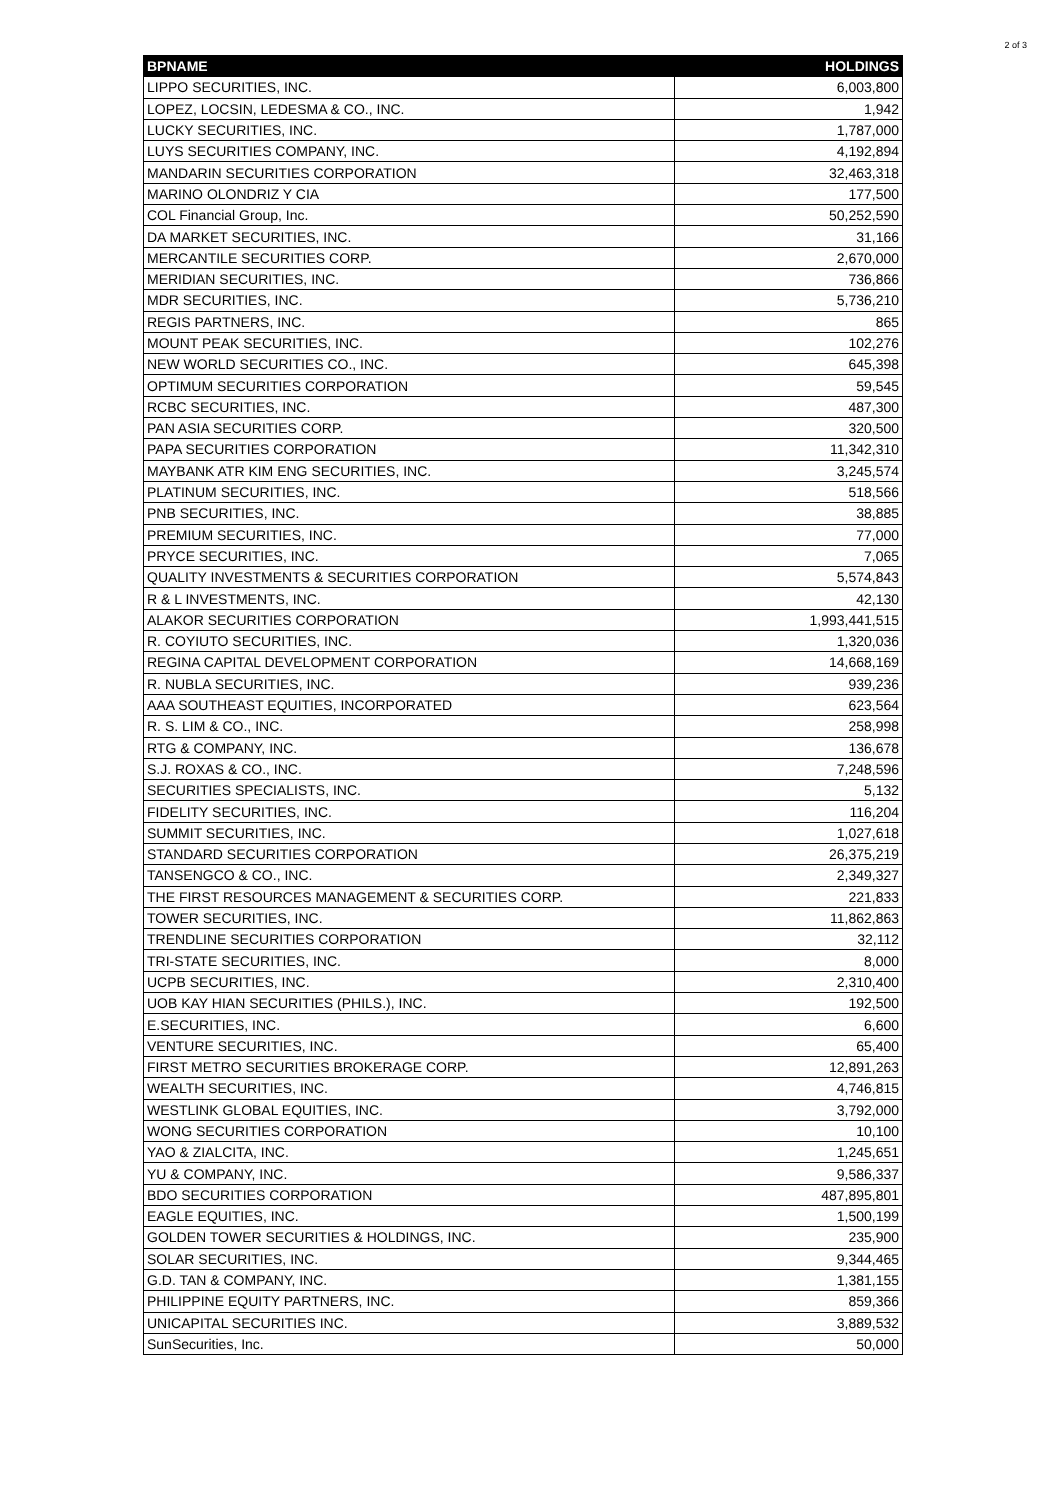2 of 3
| BPNAME | HOLDINGS |
| --- | --- |
| LIPPO SECURITIES, INC. | 6,003,800 |
| LOPEZ, LOCSIN, LEDESMA & CO., INC. | 1,942 |
| LUCKY SECURITIES, INC. | 1,787,000 |
| LUYS SECURITIES COMPANY, INC. | 4,192,894 |
| MANDARIN SECURITIES CORPORATION | 32,463,318 |
| MARINO OLONDRIZ Y CIA | 177,500 |
| COL Financial Group, Inc. | 50,252,590 |
| DA MARKET SECURITIES, INC. | 31,166 |
| MERCANTILE SECURITIES CORP. | 2,670,000 |
| MERIDIAN SECURITIES, INC. | 736,866 |
| MDR SECURITIES, INC. | 5,736,210 |
| REGIS PARTNERS, INC. | 865 |
| MOUNT PEAK SECURITIES, INC. | 102,276 |
| NEW WORLD SECURITIES CO., INC. | 645,398 |
| OPTIMUM SECURITIES CORPORATION | 59,545 |
| RCBC SECURITIES, INC. | 487,300 |
| PAN ASIA SECURITIES CORP. | 320,500 |
| PAPA SECURITIES CORPORATION | 11,342,310 |
| MAYBANK ATR KIM ENG SECURITIES, INC. | 3,245,574 |
| PLATINUM SECURITIES, INC. | 518,566 |
| PNB SECURITIES, INC. | 38,885 |
| PREMIUM SECURITIES, INC. | 77,000 |
| PRYCE SECURITIES, INC. | 7,065 |
| QUALITY INVESTMENTS & SECURITIES CORPORATION | 5,574,843 |
| R & L INVESTMENTS, INC. | 42,130 |
| ALAKOR SECURITIES CORPORATION | 1,993,441,515 |
| R. COYIUTO SECURITIES, INC. | 1,320,036 |
| REGINA CAPITAL DEVELOPMENT CORPORATION | 14,668,169 |
| R. NUBLA SECURITIES, INC. | 939,236 |
| AAA SOUTHEAST EQUITIES, INCORPORATED | 623,564 |
| R. S. LIM & CO., INC. | 258,998 |
| RTG & COMPANY, INC. | 136,678 |
| S.J. ROXAS & CO., INC. | 7,248,596 |
| SECURITIES SPECIALISTS, INC. | 5,132 |
| FIDELITY SECURITIES, INC. | 116,204 |
| SUMMIT SECURITIES, INC. | 1,027,618 |
| STANDARD SECURITIES CORPORATION | 26,375,219 |
| TANSENGCO & CO., INC. | 2,349,327 |
| THE FIRST RESOURCES MANAGEMENT & SECURITIES CORP. | 221,833 |
| TOWER SECURITIES, INC. | 11,862,863 |
| TRENDLINE SECURITIES CORPORATION | 32,112 |
| TRI-STATE SECURITIES, INC. | 8,000 |
| UCPB SECURITIES, INC. | 2,310,400 |
| UOB KAY HIAN SECURITIES (PHILS.), INC. | 192,500 |
| E.SECURITIES, INC. | 6,600 |
| VENTURE SECURITIES, INC. | 65,400 |
| FIRST METRO SECURITIES BROKERAGE CORP. | 12,891,263 |
| WEALTH SECURITIES, INC. | 4,746,815 |
| WESTLINK GLOBAL EQUITIES, INC. | 3,792,000 |
| WONG SECURITIES CORPORATION | 10,100 |
| YAO & ZIALCITA, INC. | 1,245,651 |
| YU & COMPANY, INC. | 9,586,337 |
| BDO SECURITIES CORPORATION | 487,895,801 |
| EAGLE EQUITIES, INC. | 1,500,199 |
| GOLDEN TOWER SECURITIES & HOLDINGS, INC. | 235,900 |
| SOLAR SECURITIES, INC. | 9,344,465 |
| G.D. TAN & COMPANY, INC. | 1,381,155 |
| PHILIPPINE EQUITY PARTNERS, INC. | 859,366 |
| UNICAPITAL SECURITIES INC. | 3,889,532 |
| SunSecurities, Inc. | 50,000 |